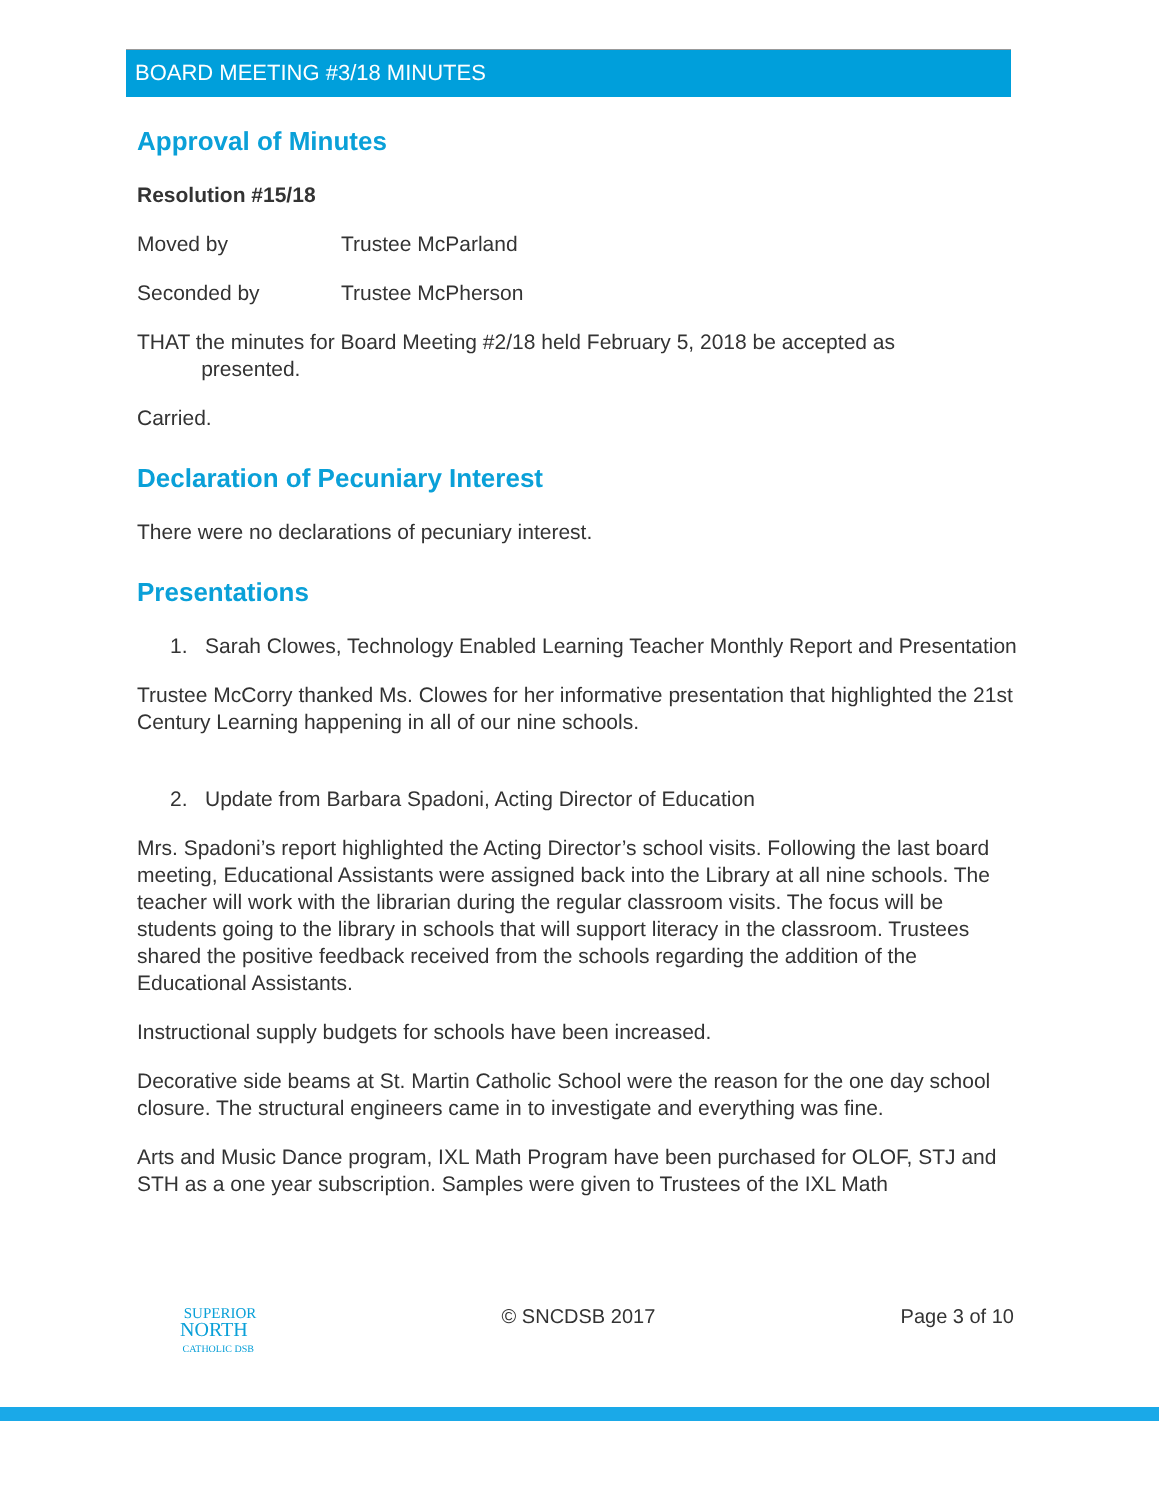BOARD MEETING #3/18 MINUTES
Approval of Minutes
Resolution #15/18
Moved by Trustee McParland
Seconded by Trustee McPherson
THAT the minutes for Board Meeting #2/18 held February 5, 2018 be accepted as
presented.
Carried.
Declaration of Pecuniary Interest
There were no declarations of pecuniary interest.
Presentations
1. Sarah Clowes, Technology Enabled Learning Teacher Monthly Report and Presentation
Trustee McCorry thanked Ms. Clowes for her informative presentation that highlighted the 21st Century Learning happening in all of our nine schools.
2. Update from Barbara Spadoni, Acting Director of Education
Mrs. Spadoni’s report highlighted the Acting Director’s school visits. Following the last board meeting, Educational Assistants were assigned back into the Library at all nine schools. The teacher will work with the librarian during the regular classroom visits. The focus will be students going to the library in schools that will support literacy in the classroom. Trustees shared the positive feedback received from the schools regarding the addition of the Educational Assistants.
Instructional supply budgets for schools have been increased.
Decorative side beams at St. Martin Catholic School were the reason for the one day school closure. The structural engineers came in to investigate and everything was fine.
Arts and Music Dance program, IXL Math Program have been purchased for OLOF, STJ and STH as a one year subscription. Samples were given to Trustees of the IXL Math
SUPERIOR
NORTH
CATHOLIC DSB
© SNCDSB 2017 Page 3 of 10